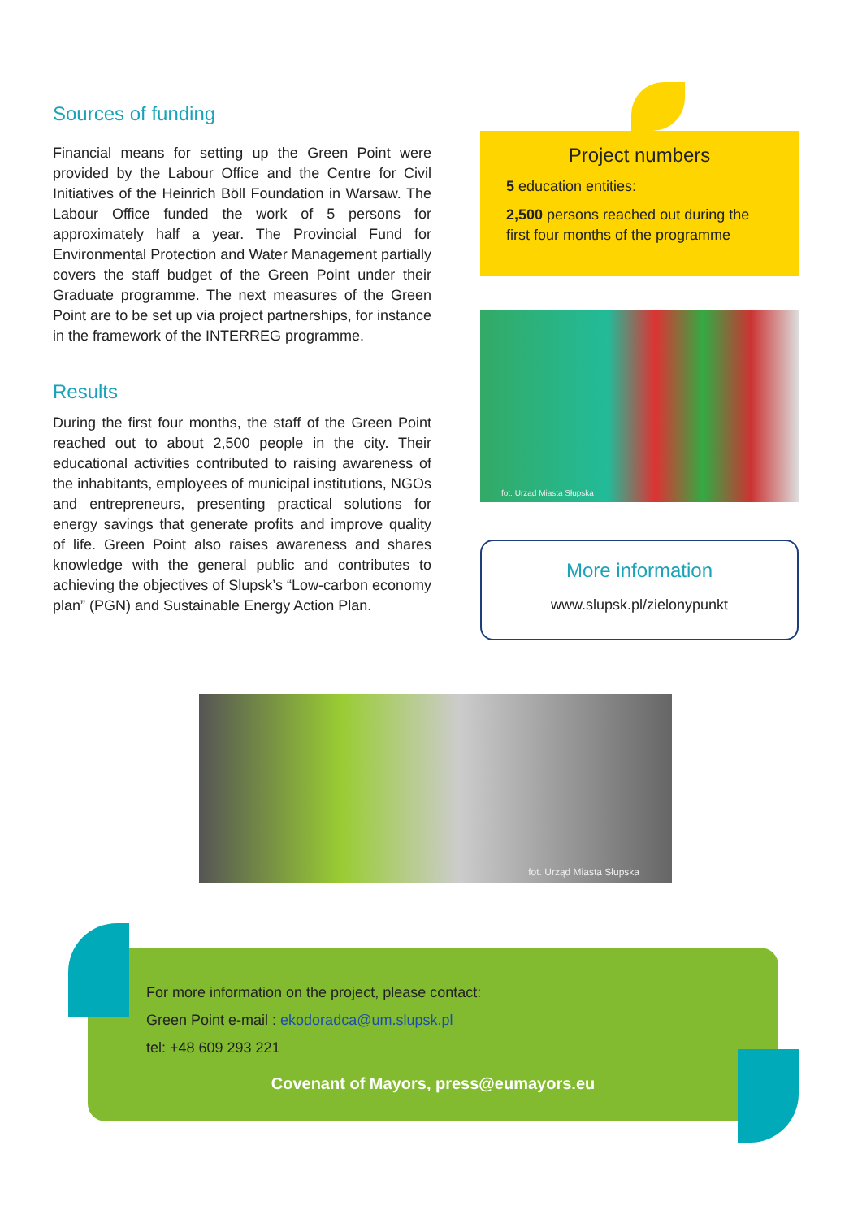Sources of funding
Financial means for setting up the Green Point were provided by the Labour Office and the Centre for Civil Initiatives of the Heinrich Böll Foundation in Warsaw. The Labour Office funded the work of 5 persons for approximately half a year. The Provincial Fund for Environmental Protection and Water Management partially covers the staff budget of the Green Point under their Graduate programme. The next measures of the Green Point are to be set up via project partnerships, for instance in the framework of the INTERREG programme.
Results
During the first four months, the staff of the Green Point reached out to about 2,500 people in the city. Their educational activities contributed to raising awareness of the inhabitants, employees of municipal institutions, NGOs and entrepreneurs, presenting practical solutions for energy savings that generate profits and improve quality of life. Green Point also raises awareness and shares knowledge with the general public and contributes to achieving the objectives of Slupsk’s “Low-carbon economy plan” (PGN) and Sustainable Energy Action Plan.
Project numbers
5 education entities:
2,500 persons reached out during the first four months of the programme
fot. Urząd Miasta Słupska
More information
www.slupsk.pl/zielonypunkt
fot. Urząd Miasta Słupska
For more information on the project, please contact:
Green Point e-mail : ekodoradca@um.slupsk.pl
tel: +48 609 293 221
Covenant of Mayors, press@eumayors.eu